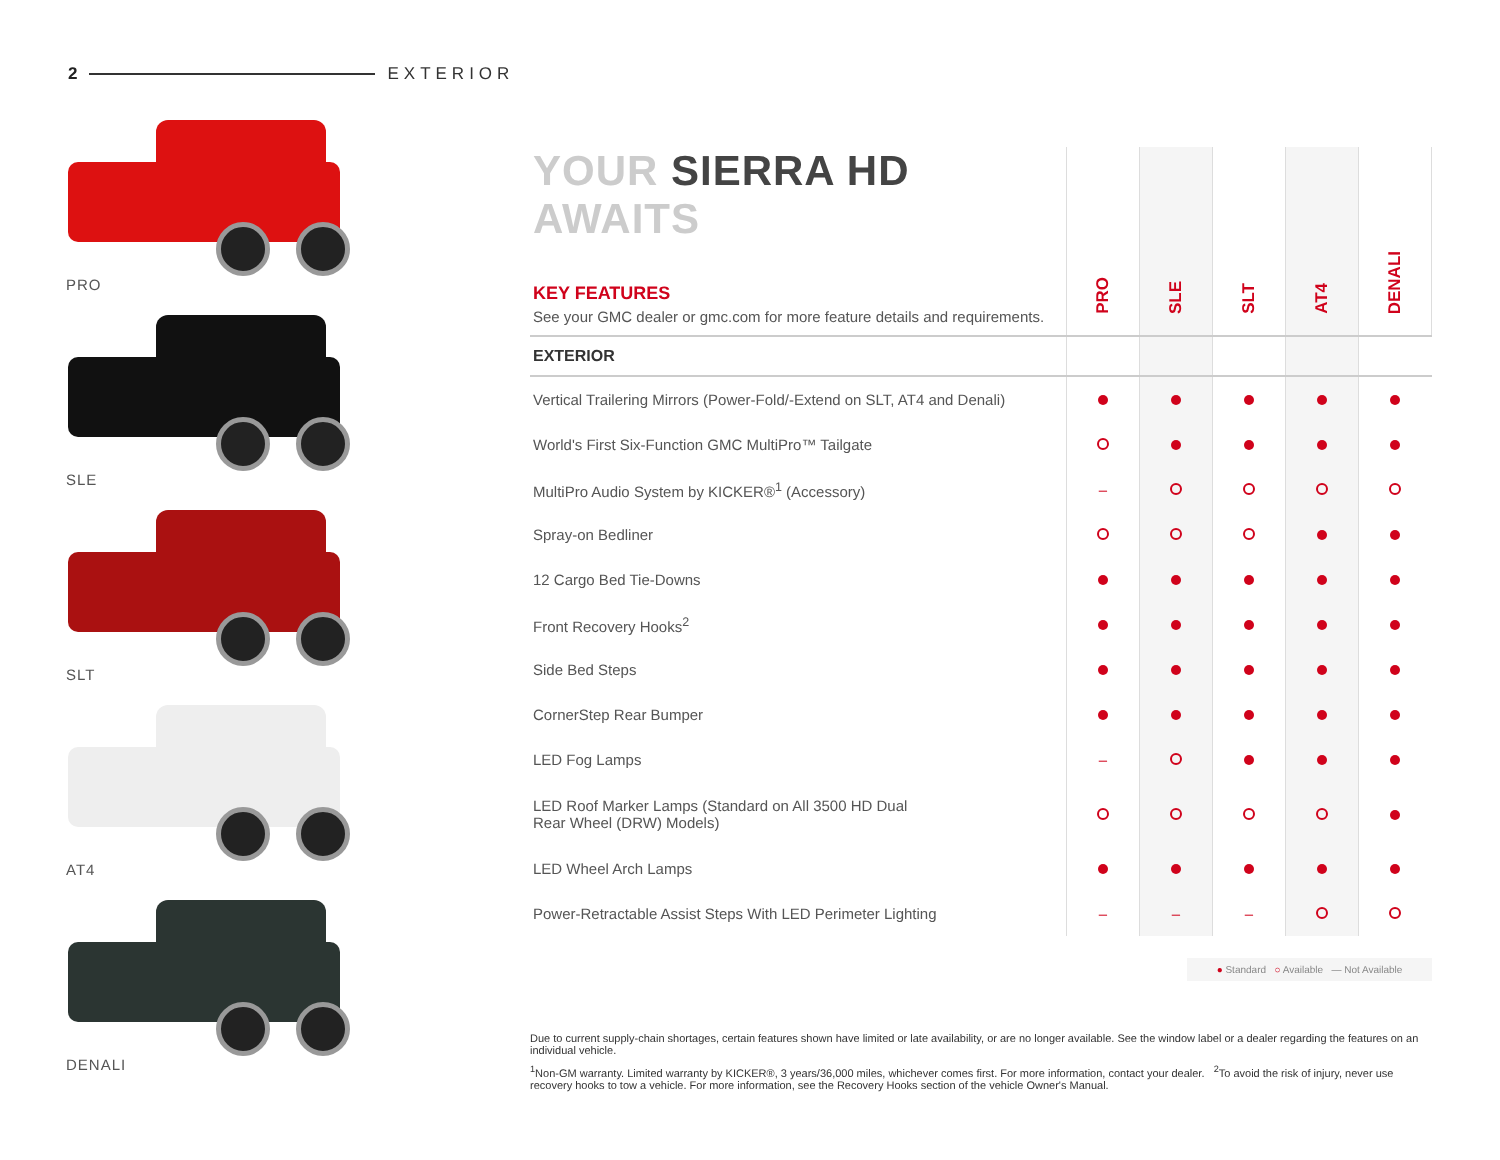2 EXTERIOR
PRO
SLE
SLT
AT4
DENALI
| YOUR SIERRA HD AWAITS KEY FEATURES See your GMC dealer or gmc.com for more feature details and requirements. | PRO | SLE | SLT | AT4 | DENALI |
| EXTERIOR | | | | | |
| Vertical Trailering Mirrors (Power-Fold/-Extend on SLT, AT4 and Denali) | | | | | |
| World's First Six-Function GMC MultiPro™ Tailgate | | | | | |
| MultiPro Audio System by KICKER®<sup>1</sup> (Accessory) | – | | | | |
| Spray-on Bedliner | | | | | |
| 12 Cargo Bed Tie-Downs | | | | | |
| Front Recovery Hooks<sup>2</sup> | | | | | |
| Side Bed Steps | | | | | |
| CornerStep Rear Bumper | | | | | |
| LED Fog Lamps | – | | | | |
| LED Roof Marker Lamps (Standard on All 3500 HD Dual Rear Wheel (DRW) Models) | | | | | |
| LED Wheel Arch Lamps | | | | | |
| Power-Retractable Assist Steps With LED Perimeter Lighting | – | – | – | | |
● Standard ○ Available — Not Available
Due to current supply-chain shortages, certain features shown have limited or late availability, or are no longer available. See the window label or a dealer regarding the features on an individual vehicle.
<sup>1</sup> Non-GM warranty. Limited warranty by KICKER®, 3 years/36,000 miles, whichever comes first. For more information, contact your dealer. <sup>2</sup>To avoid the risk of injury, never use recovery hooks to tow a vehicle. For more information, see the Recovery Hooks section of the vehicle Owner's Manual.